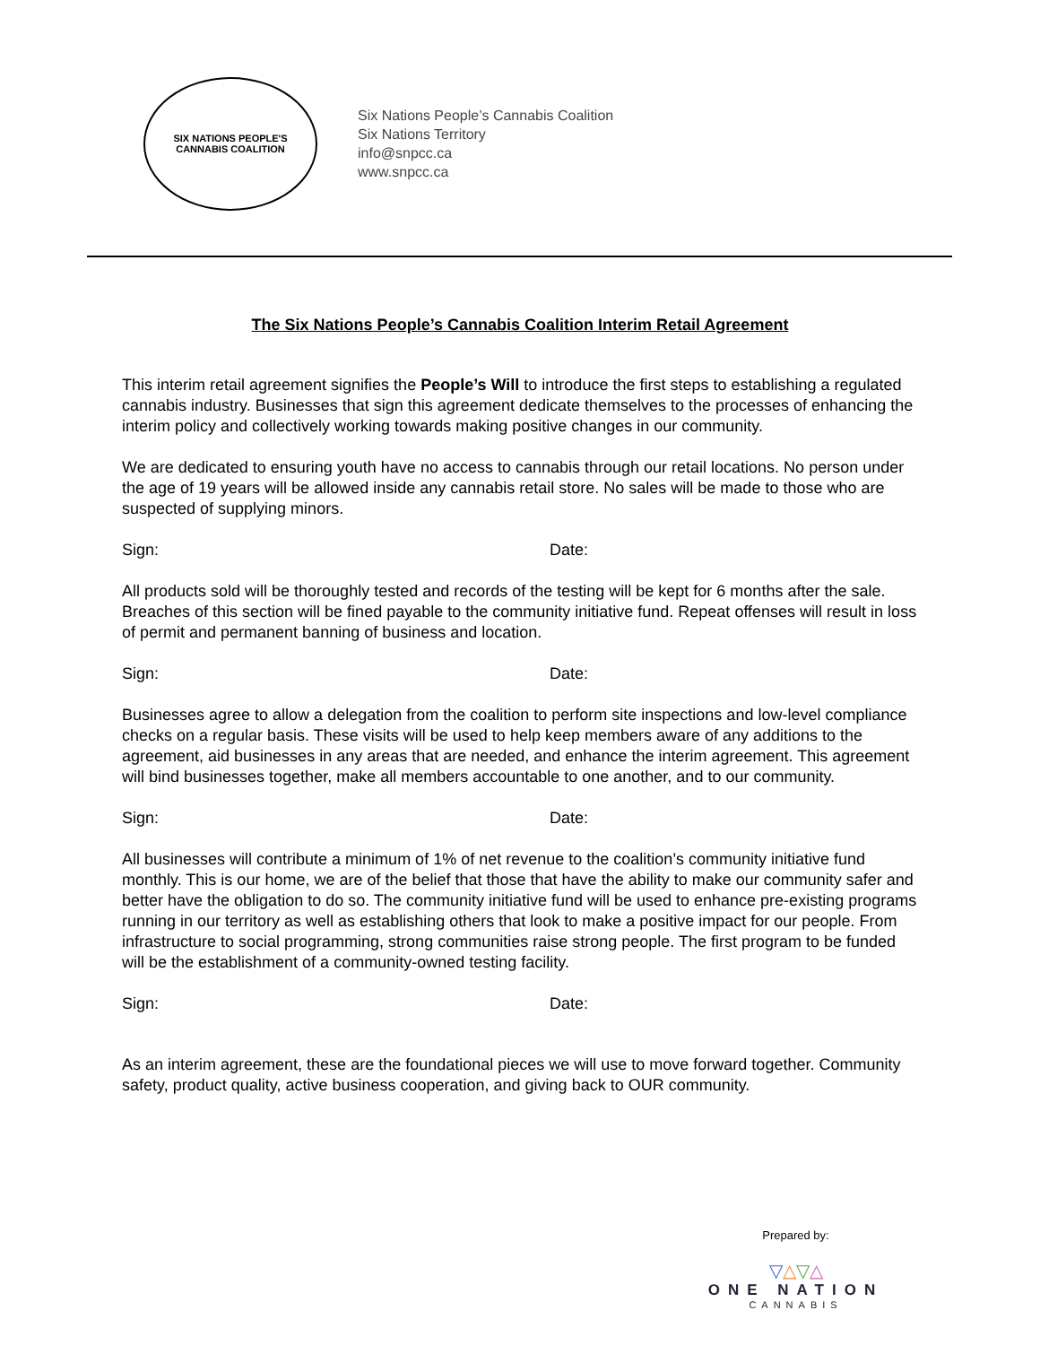SIX NATIONS PEOPLE'S
CANNABIS COALITION
Six Nations People’s Cannabis Coalition
Six Nations Territory
info@snpcc.ca
www.snpcc.ca
The Six Nations People’s Cannabis Coalition Interim Retail Agreement
This interim retail agreement signifies the People’s Will to introduce the first steps to establishing a regulated cannabis industry. Businesses that sign this agreement dedicate themselves to the processes of enhancing the interim policy and collectively working towards making positive changes in our community.
We are dedicated to ensuring youth have no access to cannabis through our retail locations. No person under the age of 19 years will be allowed inside any cannabis retail store. No sales will be made to those who are suspected of supplying minors.
Sign: Date:
All products sold will be thoroughly tested and records of the testing will be kept for 6 months after the sale. Breaches of this section will be fined payable to the community initiative fund. Repeat offenses will result in loss of permit and permanent banning of business and location.
Sign: Date:
Businesses agree to allow a delegation from the coalition to perform site inspections and low-level compliance checks on a regular basis. These visits will be used to help keep members aware of any additions to the agreement, aid businesses in any areas that are needed, and enhance the interim agreement. This agreement will bind businesses together, make all members accountable to one another, and to our community.
Sign: Date:
All businesses will contribute a minimum of 1% of net revenue to the coalition’s community initiative fund monthly. This is our home, we are of the belief that those that have the ability to make our community safer and better have the obligation to do so. The community initiative fund will be used to enhance pre-existing programs running in our territory as well as establishing others that look to make a positive impact for our people. From infrastructure to social programming, strong communities raise strong people. The first program to be funded will be the establishment of a community-owned testing facility.
Sign: Date:
As an interim agreement, these are the foundational pieces we will use to move forward together. Community safety, product quality, active business cooperation, and giving back to OUR community.
Prepared by:
▽△▽△
ONE NATION
CANNABIS